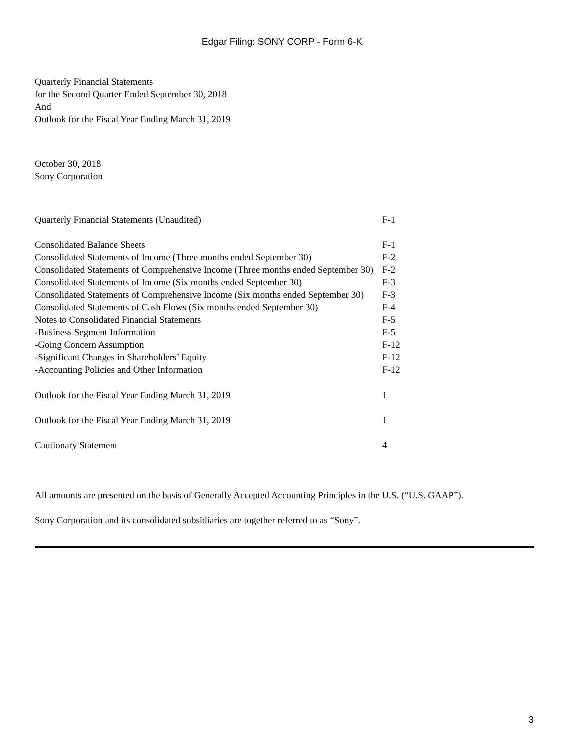Edgar Filing: SONY CORP - Form 6-K
Quarterly Financial Statements
for the Second Quarter Ended September 30, 2018
And
Outlook for the Fiscal Year Ending March 31, 2019
October 30, 2018
Sony Corporation
| Quarterly Financial Statements (Unaudited) | F-1 |
| Consolidated Balance Sheets | F-1 |
| Consolidated Statements of Income (Three months ended September 30) | F-2 |
| Consolidated Statements of Comprehensive Income (Three months ended September 30) | F-2 |
| Consolidated Statements of Income (Six months ended September 30) | F-3 |
| Consolidated Statements of Comprehensive Income (Six months ended September 30) | F-3 |
| Consolidated Statements of Cash Flows (Six months ended September 30) | F-4 |
| Notes to Consolidated Financial Statements | F-5 |
| -Business Segment Information | F-5 |
| -Going Concern Assumption | F-12 |
| -Significant Changes in Shareholders’ Equity | F-12 |
| -Accounting Policies and Other Information | F-12 |
| Outlook for the Fiscal Year Ending March 31, 2019 | 1 |
| Outlook for the Fiscal Year Ending March 31, 2019 | 1 |
| Cautionary Statement | 4 |
All amounts are presented on the basis of Generally Accepted Accounting Principles in the U.S. (“U.S. GAAP”).
Sony Corporation and its consolidated subsidiaries are together referred to as “Sony”.
3